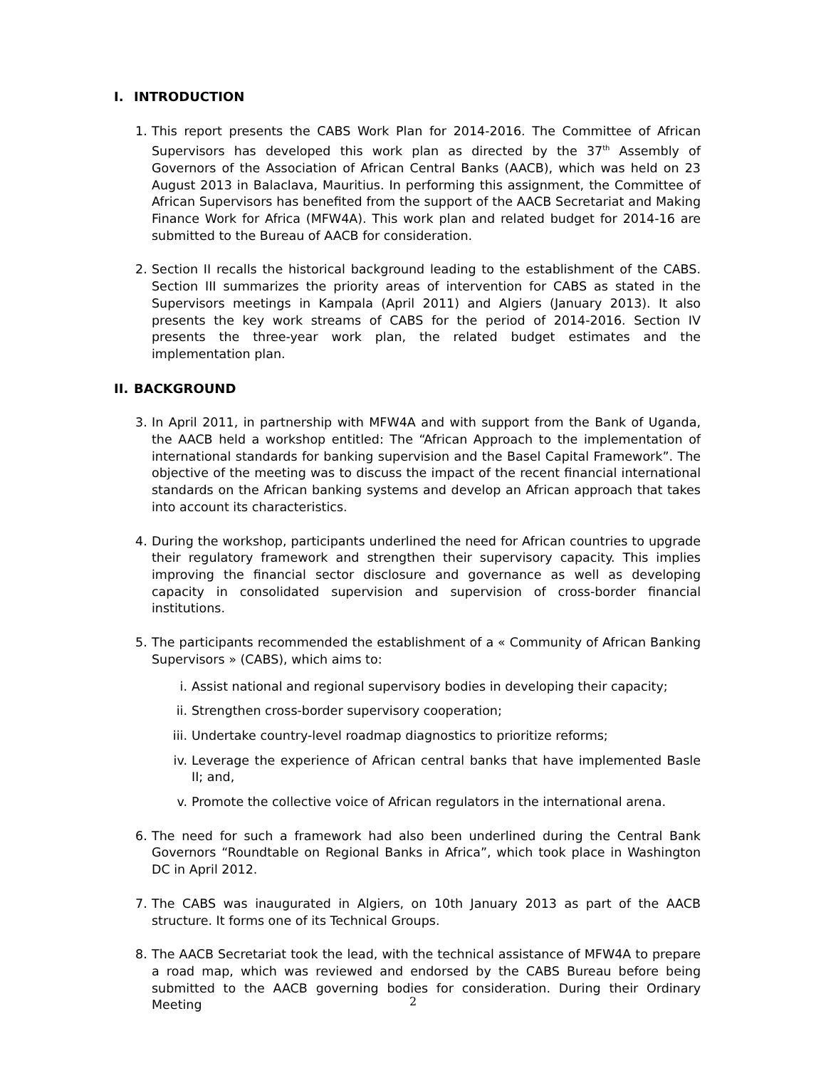I. INTRODUCTION
1. This report presents the CABS Work Plan for 2014-2016. The Committee of African Supervisors has developed this work plan as directed by the 37<sup>th</sup> Assembly of Governors of the Association of African Central Banks (AACB), which was held on 23 August 2013 in Balaclava, Mauritius. In performing this assignment, the Committee of African Supervisors has benefited from the support of the AACB Secretariat and Making Finance Work for Africa (MFW4A). This work plan and related budget for 2014-16 are submitted to the Bureau of AACB for consideration.
2. Section II recalls the historical background leading to the establishment of the CABS. Section III summarizes the priority areas of intervention for CABS as stated in the Supervisors meetings in Kampala (April 2011) and Algiers (January 2013). It also presents the key work streams of CABS for the period of 2014-2016. Section IV presents the three-year work plan, the related budget estimates and the implementation plan.
II. BACKGROUND
3. In April 2011, in partnership with MFW4A and with support from the Bank of Uganda, the AACB held a workshop entitled: The “African Approach to the implementation of international standards for banking supervision and the Basel Capital Framework”. The objective of the meeting was to discuss the impact of the recent financial international standards on the African banking systems and develop an African approach that takes into account its characteristics.
4. During the workshop, participants underlined the need for African countries to upgrade their regulatory framework and strengthen their supervisory capacity. This implies improving the financial sector disclosure and governance as well as developing capacity in consolidated supervision and supervision of cross-border financial institutions.
5. The participants recommended the establishment of a « Community of African Banking Supervisors » (CABS), which aims to:
i. Assist national and regional supervisory bodies in developing their capacity;
ii. Strengthen cross-border supervisory cooperation;
iii. Undertake country-level roadmap diagnostics to prioritize reforms;
iv. Leverage the experience of African central banks that have implemented Basle II; and,
v. Promote the collective voice of African regulators in the international arena.
6. The need for such a framework had also been underlined during the Central Bank Governors “Roundtable on Regional Banks in Africa”, which took place in Washington DC in April 2012.
7. The CABS was inaugurated in Algiers, on 10th January 2013 as part of the AACB structure. It forms one of its Technical Groups.
8. The AACB Secretariat took the lead, with the technical assistance of MFW4A to prepare a road map, which was reviewed and endorsed by the CABS Bureau before being submitted to the AACB governing bodies for consideration. During their Ordinary Meeting
2